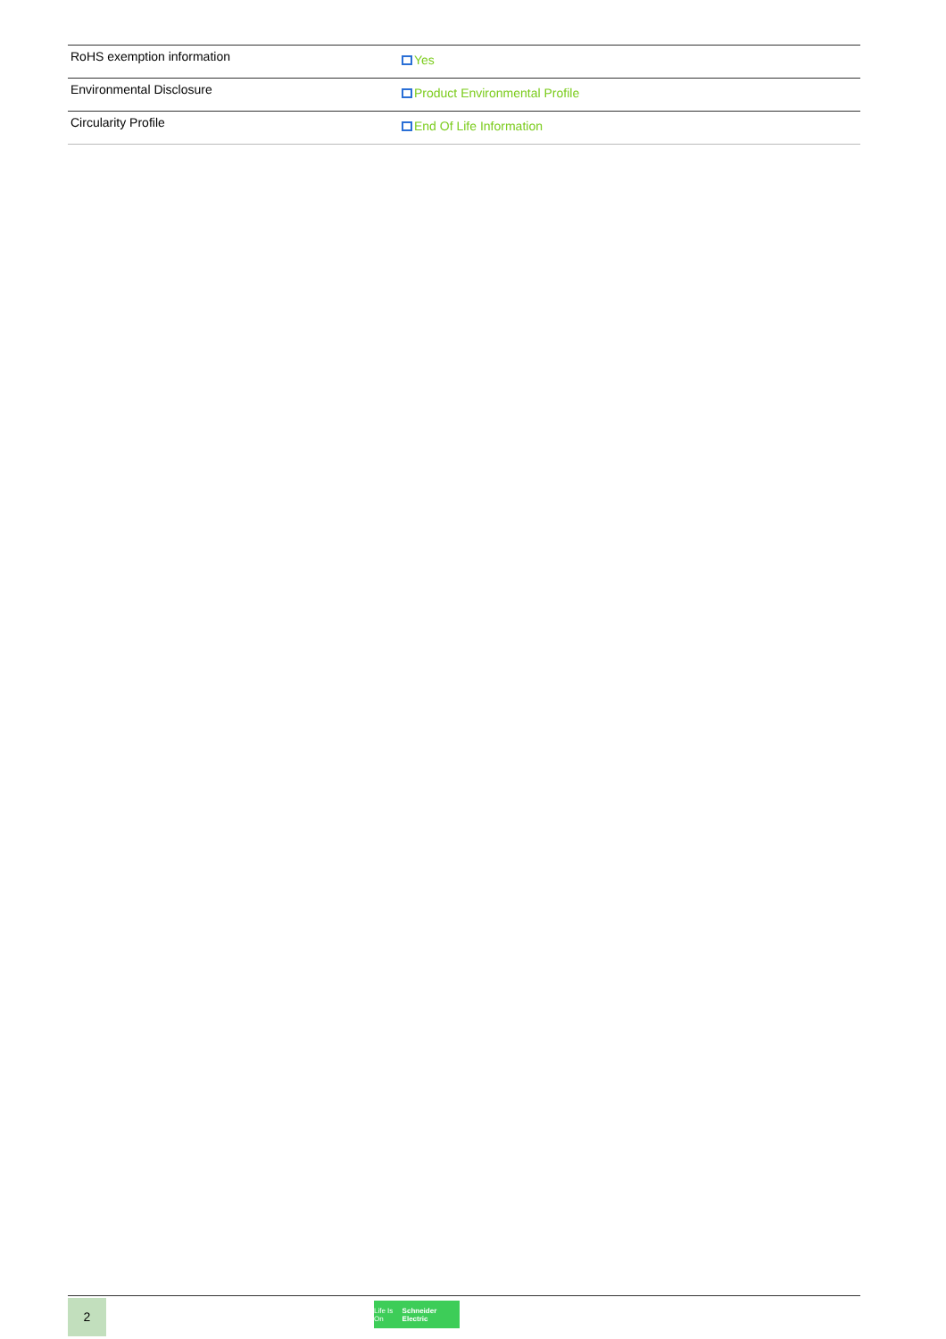| RoHS exemption information | Yes |
| Environmental Disclosure | Product Environmental Profile |
| Circularity Profile | End Of Life Information |
2
Life Is On Schneider Electric